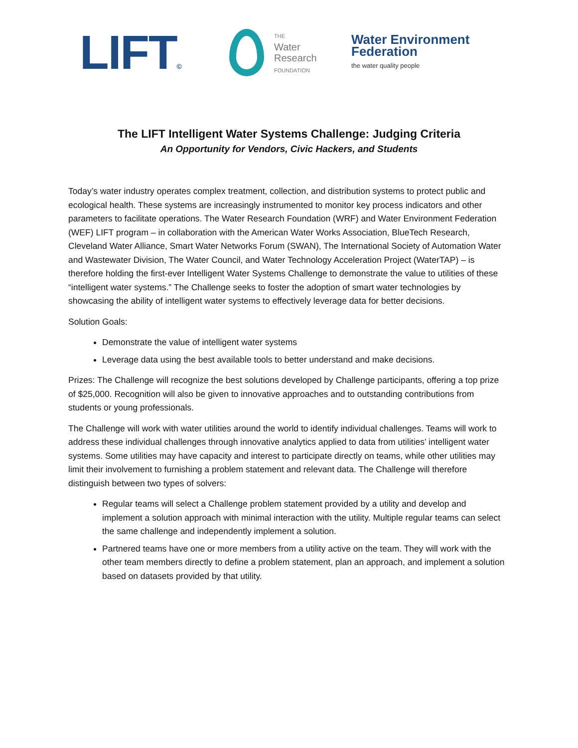LIFT©
THE
Water
Research
FOUNDATION
Water Environment
Federation
the water quality people
The LIFT Intelligent Water Systems Challenge: Judging Criteria
An Opportunity for Vendors, Civic Hackers, and Students
Today’s water industry operates complex treatment, collection, and distribution systems to protect public and ecological health. These systems are increasingly instrumented to monitor key process indicators and other parameters to facilitate operations. The Water Research Foundation (WRF) and Water Environment Federation (WEF) LIFT program – in collaboration with the American Water Works Association, BlueTech Research, Cleveland Water Alliance, Smart Water Networks Forum (SWAN), The International Society of Automation Water and Wastewater Division, The Water Council, and Water Technology Acceleration Project (WaterTAP) – is therefore holding the first-ever Intelligent Water Systems Challenge to demonstrate the value to utilities of these “intelligent water systems.” The Challenge seeks to foster the adoption of smart water technologies by showcasing the ability of intelligent water systems to effectively leverage data for better decisions.
Solution Goals:
Demonstrate the value of intelligent water systems
Leverage data using the best available tools to better understand and make decisions.
Prizes: The Challenge will recognize the best solutions developed by Challenge participants, offering a top prize of $25,000. Recognition will also be given to innovative approaches and to outstanding contributions from students or young professionals.
The Challenge will work with water utilities around the world to identify individual challenges. Teams will work to address these individual challenges through innovative analytics applied to data from utilities’ intelligent water systems. Some utilities may have capacity and interest to participate directly on teams, while other utilities may limit their involvement to furnishing a problem statement and relevant data. The Challenge will therefore distinguish between two types of solvers:
Regular teams will select a Challenge problem statement provided by a utility and develop and implement a solution approach with minimal interaction with the utility. Multiple regular teams can select the same challenge and independently implement a solution.
Partnered teams have one or more members from a utility active on the team. They will work with the other team members directly to define a problem statement, plan an approach, and implement a solution based on datasets provided by that utility.